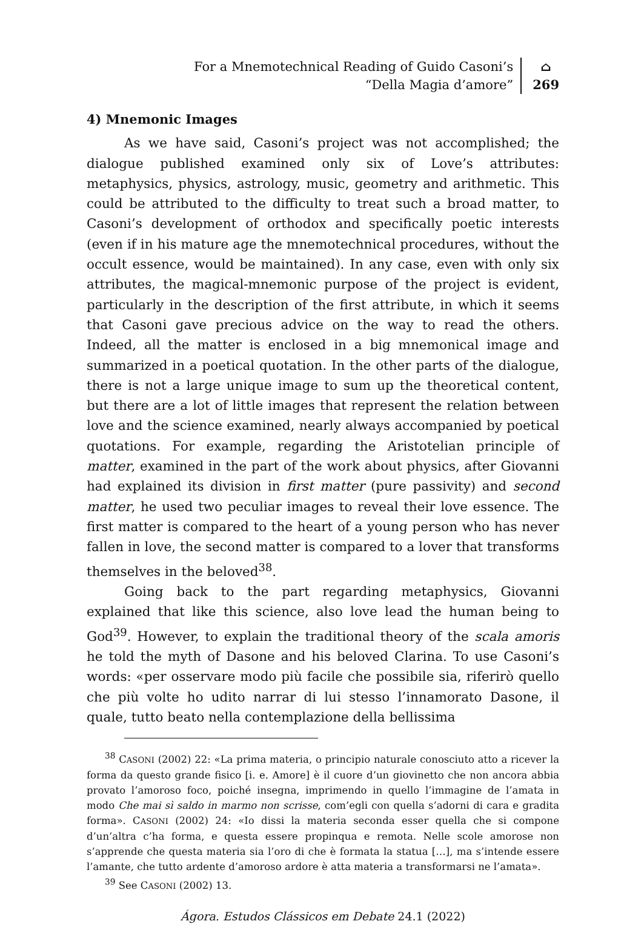For a Mnemotechnical Reading of Guido Casoni’s
“Della Magia d’amore”
⌂
269
4) Mnemonic Images
As we have said, Casoni’s project was not accomplished; the dialogue published examined only six of Love’s attributes: metaphysics, physics, astrology, music, geometry and arithmetic. This could be attributed to the difficulty to treat such a broad matter, to Casoni’s development of orthodox and specifically poetic interests (even if in his mature age the mnemotechnical procedures, without the occult essence, would be maintained). In any case, even with only six attributes, the magical-mnemonic purpose of the project is evident, particularly in the description of the first attribute, in which it seems that Casoni gave precious advice on the way to read the others. Indeed, all the matter is enclosed in a big mnemonical image and summarized in a poetical quotation. In the other parts of the dialogue, there is not a large unique image to sum up the theoretical content, but there are a lot of little images that represent the relation between love and the science examined, nearly always accompanied by poetical quotations. For example, regarding the Aristotelian principle of matter, examined in the part of the work about physics, after Giovanni had explained its division in first matter (pure passivity) and second matter, he used two peculiar images to reveal their love essence. The first matter is compared to the heart of a young person who has never fallen in love, the second matter is compared to a lover that transforms themselves in the beloved<sup>38</sup>.
Going back to the part regarding metaphysics, Giovanni explained that like this science, also love lead the human being to God<sup>39</sup>. However, to explain the traditional theory of the scala amoris he told the myth of Dasone and his beloved Clarina. To use Casoni’s words: «per osservare modo più facile che possibile sia, riferirò quello che più volte ho udito narrar di lui stesso l’innamorato Dasone, il quale, tutto beato nella contemplazione della bellissima
<sup>38</sup> CASONI (2002) 22: «La prima materia, o principio naturale conosciuto atto a ricever la forma da questo grande fisico [i. e. Amore] è il cuore d’un giovinetto che non ancora abbia provato l’amoroso foco, poiché insegna, imprimendo in quello l’immagine de l’amata in modo Che mai sì saldo in marmo non scrisse, com’egli con quella s’adorni di cara e gradita forma». CASONI (2002) 24: «Io dissi la materia seconda esser quella che si compone d’un’altra c’ha forma, e questa essere propinqua e remota. Nelle scole amorose non s’apprende che questa materia sia l’oro di che è formata la statua […], ma s’intende essere l’amante, che tutto ardente d’amoroso ardore è atta materia a transformarsi ne l’amata».
<sup>39</sup> See CASONI (2002) 13.
Ágora. Estudos Clássicos em Debate 24.1 (2022)